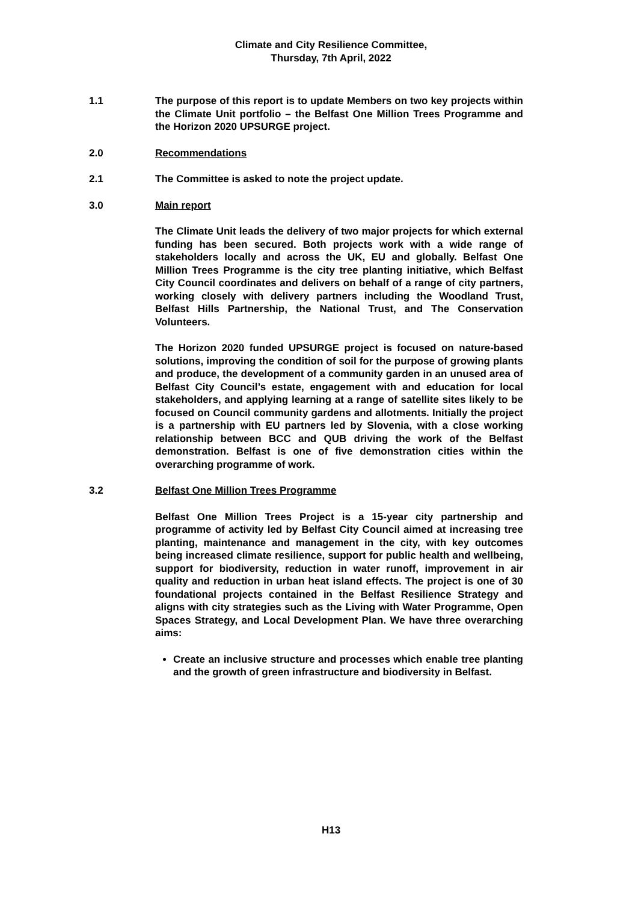Climate and City Resilience Committee,
Thursday, 7th April, 2022
1.1 The purpose of this report is to update Members on two key projects within the Climate Unit portfolio – the Belfast One Million Trees Programme and the Horizon 2020 UPSURGE project.
2.0 Recommendations
2.1 The Committee is asked to note the project update.
3.0 Main report
The Climate Unit leads the delivery of two major projects for which external funding has been secured. Both projects work with a wide range of stakeholders locally and across the UK, EU and globally. Belfast One Million Trees Programme is the city tree planting initiative, which Belfast City Council coordinates and delivers on behalf of a range of city partners, working closely with delivery partners including the Woodland Trust, Belfast Hills Partnership, the National Trust, and The Conservation Volunteers.
The Horizon 2020 funded UPSURGE project is focused on nature-based solutions, improving the condition of soil for the purpose of growing plants and produce, the development of a community garden in an unused area of Belfast City Council’s estate, engagement with and education for local stakeholders, and applying learning at a range of satellite sites likely to be focused on Council community gardens and allotments. Initially the project is a partnership with EU partners led by Slovenia, with a close working relationship between BCC and QUB driving the work of the Belfast demonstration. Belfast is one of five demonstration cities within the overarching programme of work.
3.2 Belfast One Million Trees Programme
Belfast One Million Trees Project is a 15-year city partnership and programme of activity led by Belfast City Council aimed at increasing tree planting, maintenance and management in the city, with key outcomes being increased climate resilience, support for public health and wellbeing, support for biodiversity, reduction in water runoff, improvement in air quality and reduction in urban heat island effects. The project is one of 30 foundational projects contained in the Belfast Resilience Strategy and aligns with city strategies such as the Living with Water Programme, Open Spaces Strategy, and Local Development Plan. We have three overarching aims:
Create an inclusive structure and processes which enable tree planting and the growth of green infrastructure and biodiversity in Belfast.
H13